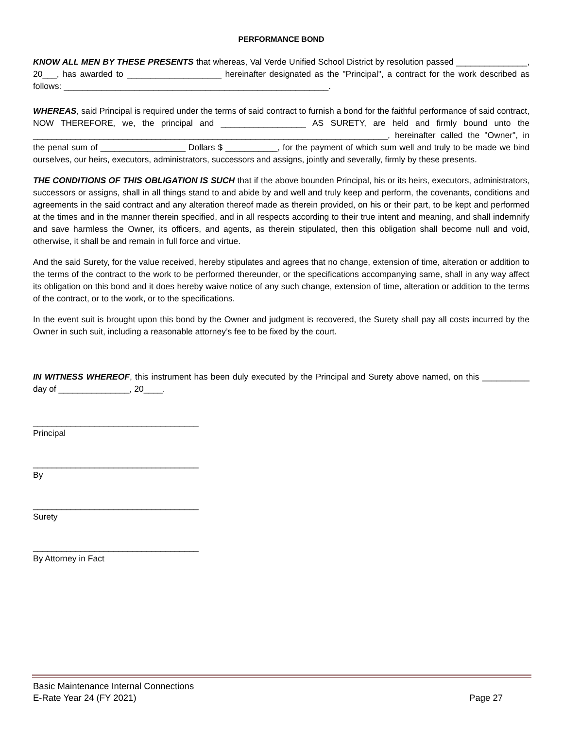PERFORMANCE BOND
KNOW ALL MEN BY THESE PRESENTS that whereas, Val Verde Unified School District by resolution passed _______________, 20___, has awarded to ____________________ hereinafter designated as the "Principal", a contract for the work described as follows: ________________________________________________________.
WHEREAS, said Principal is required under the terms of said contract to furnish a bond for the faithful performance of said contract, NOW THEREFORE, we, the principal and __________________ AS SURETY, are held and firmly bound unto the ___________________________________________________________________________, hereinafter called the "Owner", in the penal sum of __________________ Dollars $ ___________, for the payment of which sum well and truly to be made we bind ourselves, our heirs, executors, administrators, successors and assigns, jointly and severally, firmly by these presents.
THE CONDITIONS OF THIS OBLIGATION IS SUCH that if the above bounden Principal, his or its heirs, executors, administrators, successors or assigns, shall in all things stand to and abide by and well and truly keep and perform, the covenants, conditions and agreements in the said contract and any alteration thereof made as therein provided, on his or their part, to be kept and performed at the times and in the manner therein specified, and in all respects according to their true intent and meaning, and shall indemnify and save harmless the Owner, its officers, and agents, as therein stipulated, then this obligation shall become null and void, otherwise, it shall be and remain in full force and virtue.
And the said Surety, for the value received, hereby stipulates and agrees that no change, extension of time, alteration or addition to the terms of the contract to the work to be performed thereunder, or the specifications accompanying same, shall in any way affect its obligation on this bond and it does hereby waive notice of any such change, extension of time, alteration or addition to the terms of the contract, or to the work, or to the specifications.
In the event suit is brought upon this bond by the Owner and judgment is recovered, the Surety shall pay all costs incurred by the Owner in such suit, including a reasonable attorney’s fee to be fixed by the court.
IN WITNESS WHEREOF, this instrument has been duly executed by the Principal and Surety above named, on this __________ day of _______________, 20____.
___________________________________
Principal
___________________________________
By
___________________________________
Surety
___________________________________
By Attorney in Fact
Basic Maintenance Internal Connections
E-Rate Year 24 (FY 2021) Page 27